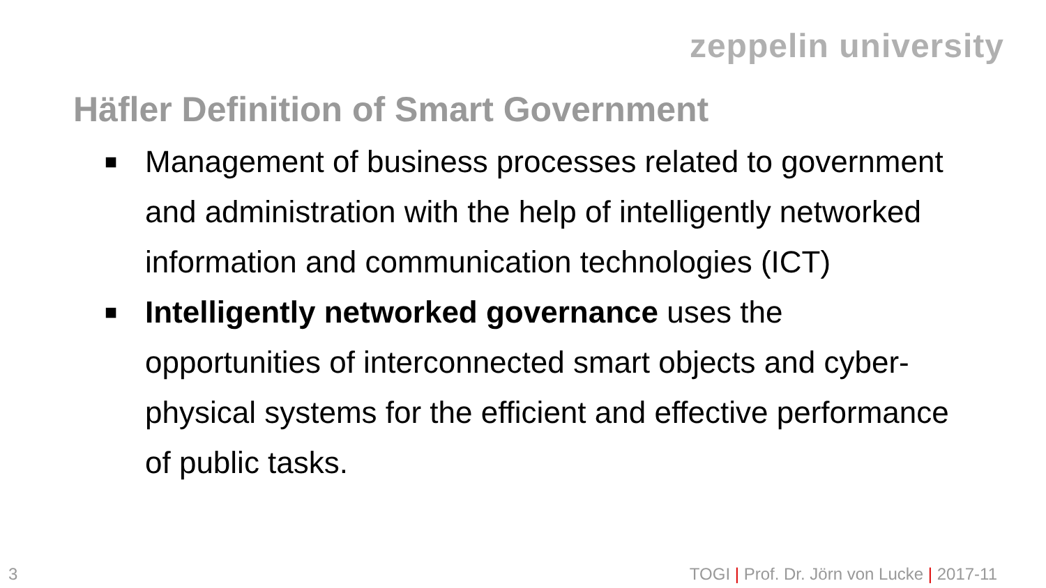zeppelin university
Häfler Definition of Smart Government
■ Management of business processes related to government and administration with the help of intelligently networked information and communication technologies (ICT)
■ Intelligently networked governance uses the opportunities of interconnected smart objects and cyber-physical systems for the efficient and effective performance of public tasks.
3 TOGI | Prof. Dr. Jörn von Lucke | 2017-11